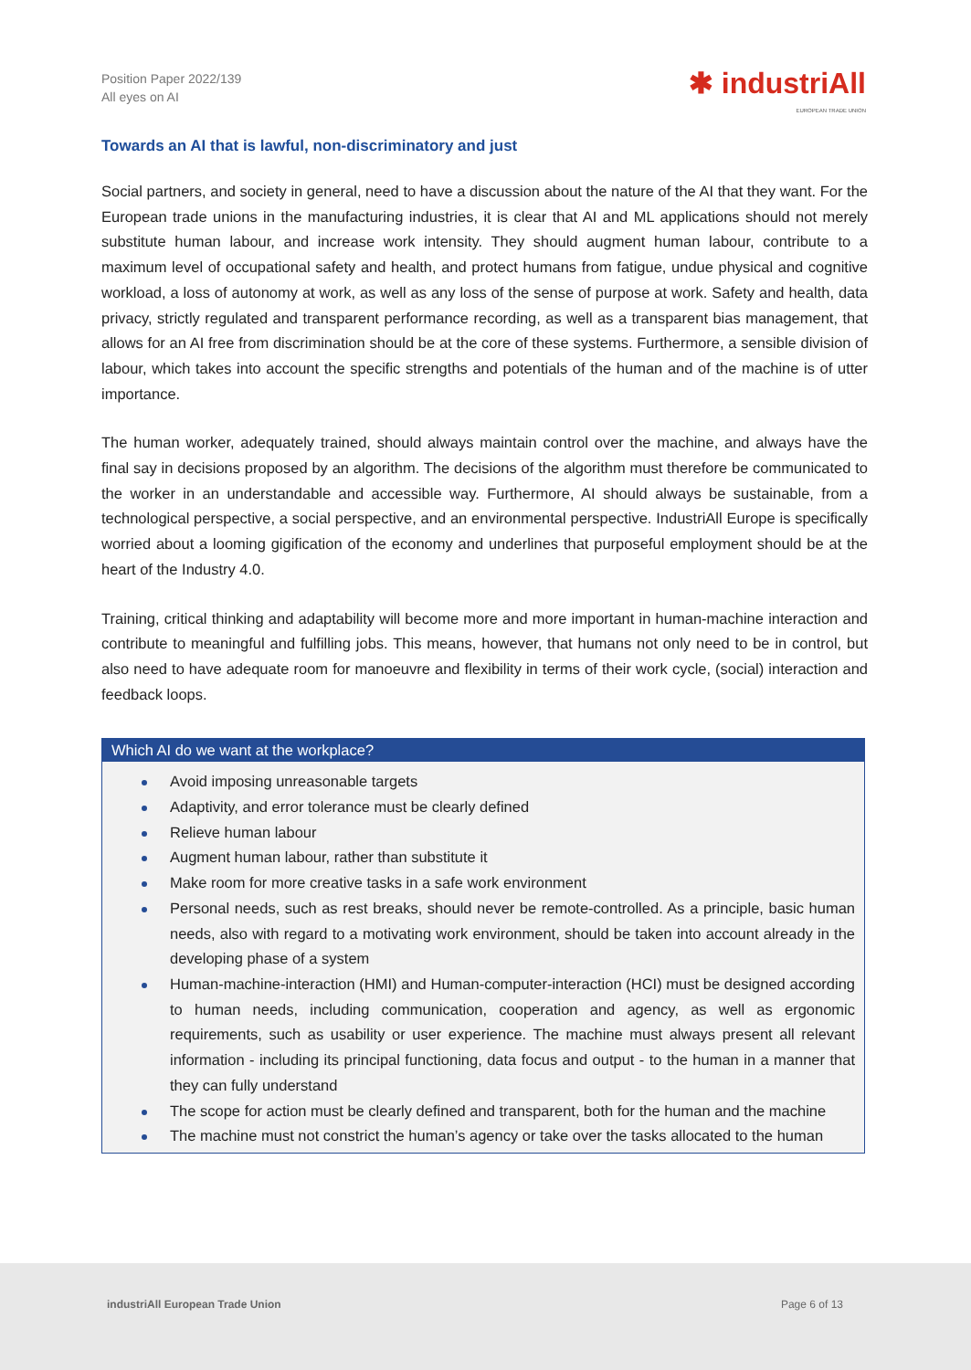Position Paper 2022/139
All eyes on AI
✱ industriAll
EUROPEAN TRADE UNION
Towards an AI that is lawful, non-discriminatory and just
Social partners, and society in general, need to have a discussion about the nature of the AI that they want. For the European trade unions in the manufacturing industries, it is clear that AI and ML applications should not merely substitute human labour, and increase work intensity. They should augment human labour, contribute to a maximum level of occupational safety and health, and protect humans from fatigue, undue physical and cognitive workload, a loss of autonomy at work, as well as any loss of the sense of purpose at work. Safety and health, data privacy, strictly regulated and transparent performance recording, as well as a transparent bias management, that allows for an AI free from discrimination should be at the core of these systems. Furthermore, a sensible division of labour, which takes into account the specific strengths and potentials of the human and of the machine is of utter importance.
The human worker, adequately trained, should always maintain control over the machine, and always have the final say in decisions proposed by an algorithm. The decisions of the algorithm must therefore be communicated to the worker in an understandable and accessible way. Furthermore, AI should always be sustainable, from a technological perspective, a social perspective, and an environmental perspective. IndustriAll Europe is specifically worried about a looming gigification of the economy and underlines that purposeful employment should be at the heart of the Industry 4.0.
Training, critical thinking and adaptability will become more and more important in human-machine interaction and contribute to meaningful and fulfilling jobs. This means, however, that humans not only need to be in control, but also need to have adequate room for manoeuvre and flexibility in terms of their work cycle, (social) interaction and feedback loops.
Which AI do we want at the workplace?
Avoid imposing unreasonable targets
Adaptivity, and error tolerance must be clearly defined
Relieve human labour
Augment human labour, rather than substitute it
Make room for more creative tasks in a safe work environment
Personal needs, such as rest breaks, should never be remote-controlled. As a principle, basic human needs, also with regard to a motivating work environment, should be taken into account already in the developing phase of a system
Human-machine-interaction (HMI) and Human-computer-interaction (HCI) must be designed according to human needs, including communication, cooperation and agency, as well as ergonomic requirements, such as usability or user experience. The machine must always present all relevant information - including its principal functioning, data focus and output - to the human in a manner that they can fully understand
The scope for action must be clearly defined and transparent, both for the human and the machine
The machine must not constrict the human’s agency or take over the tasks allocated to the human
industriAll European Trade Union Page 6 of 13